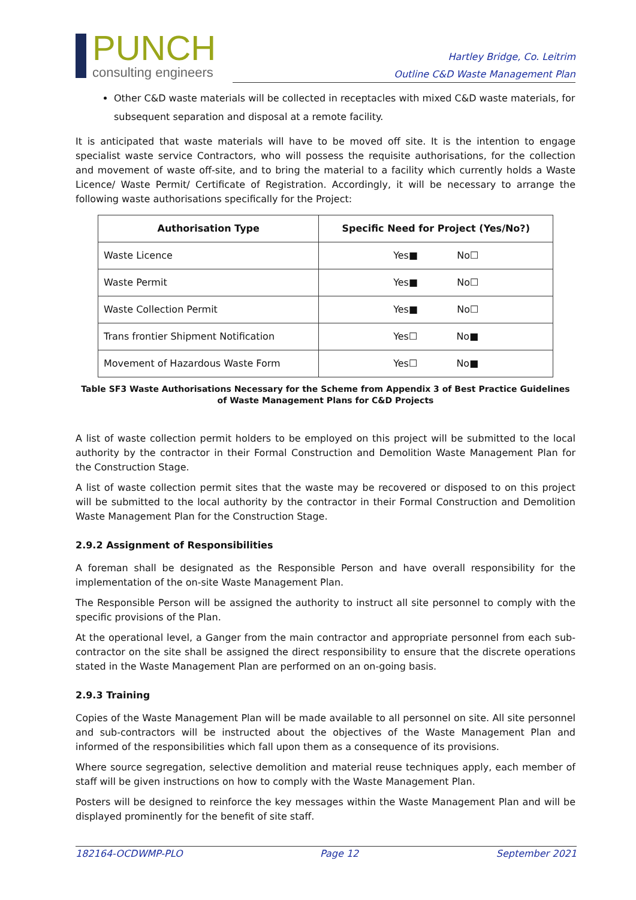PUNCH
consulting engineers
Hartley Bridge, Co. Leitrim
Outline C&D Waste Management Plan
Other C&D waste materials will be collected in receptacles with mixed C&D waste materials, for subsequent separation and disposal at a remote facility.
It is anticipated that waste materials will have to be moved off site. It is the intention to engage specialist waste service Contractors, who will possess the requisite authorisations, for the collection and movement of waste off-site, and to bring the material to a facility which currently holds a Waste Licence/ Waste Permit/ Certificate of Registration. Accordingly, it will be necessary to arrange the following waste authorisations specifically for the Project:
| Authorisation Type | Specific Need for Project (Yes/No?) |
| --- | --- |
| Waste Licence | Yes■ No☐ |
| Waste Permit | Yes■ No☐ |
| Waste Collection Permit | Yes■ No☐ |
| Trans frontier Shipment Notification | Yes☐ No■ |
| Movement of Hazardous Waste Form | Yes☐ No■ |
Table SF3 Waste Authorisations Necessary for the Scheme from Appendix 3 of Best Practice Guidelines of Waste Management Plans for C&D Projects
A list of waste collection permit holders to be employed on this project will be submitted to the local authority by the contractor in their Formal Construction and Demolition Waste Management Plan for the Construction Stage.
A list of waste collection permit sites that the waste may be recovered or disposed to on this project will be submitted to the local authority by the contractor in their Formal Construction and Demolition Waste Management Plan for the Construction Stage.
2.9.2 Assignment of Responsibilities
A foreman shall be designated as the Responsible Person and have overall responsibility for the implementation of the on-site Waste Management Plan.
The Responsible Person will be assigned the authority to instruct all site personnel to comply with the specific provisions of the Plan.
At the operational level, a Ganger from the main contractor and appropriate personnel from each sub-contractor on the site shall be assigned the direct responsibility to ensure that the discrete operations stated in the Waste Management Plan are performed on an on-going basis.
2.9.3 Training
Copies of the Waste Management Plan will be made available to all personnel on site. All site personnel and sub-contractors will be instructed about the objectives of the Waste Management Plan and informed of the responsibilities which fall upon them as a consequence of its provisions.
Where source segregation, selective demolition and material reuse techniques apply, each member of staff will be given instructions on how to comply with the Waste Management Plan.
Posters will be designed to reinforce the key messages within the Waste Management Plan and will be displayed prominently for the benefit of site staff.
182164-OCDWMP-PLO Page 12 September 2021